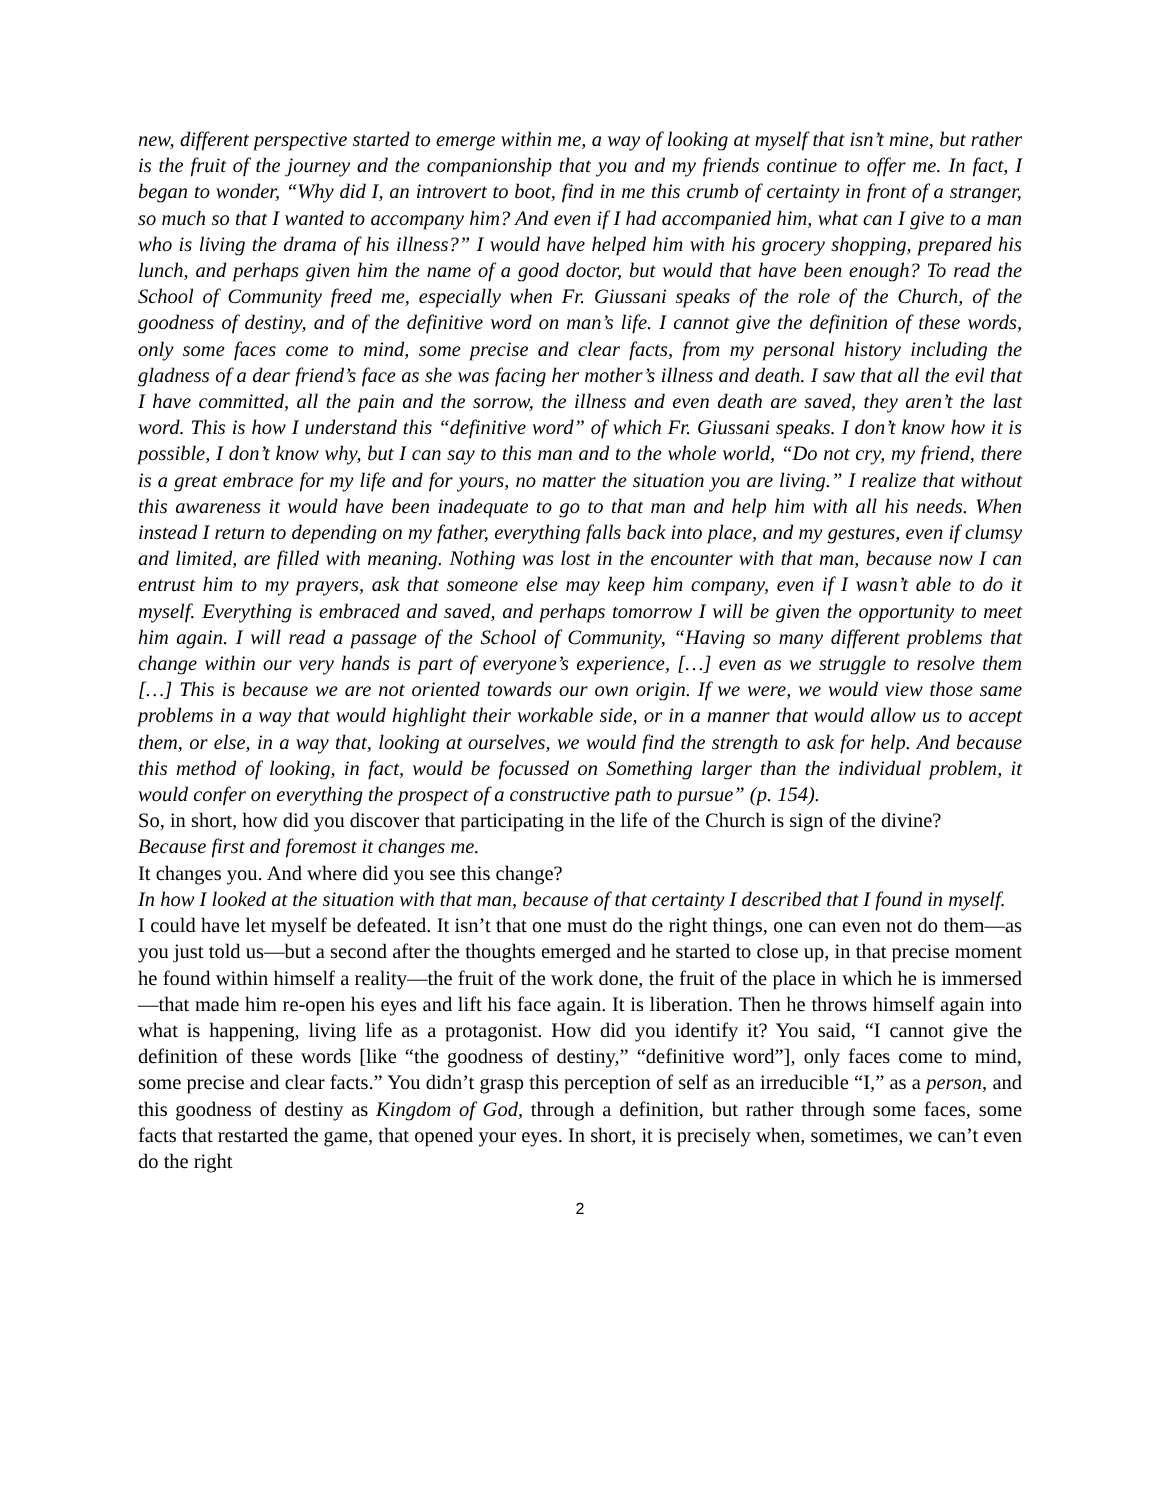new, different perspective started to emerge within me, a way of looking at myself that isn’t mine, but rather is the fruit of the journey and the companionship that you and my friends continue to offer me. In fact, I began to wonder, “Why did I, an introvert to boot, find in me this crumb of certainty in front of a stranger, so much so that I wanted to accompany him? And even if I had accompanied him, what can I give to a man who is living the drama of his illness?” I would have helped him with his grocery shopping, prepared his lunch, and perhaps given him the name of a good doctor, but would that have been enough? To read the School of Community freed me, especially when Fr. Giussani speaks of the role of the Church, of the goodness of destiny, and of the definitive word on man’s life. I cannot give the definition of these words, only some faces come to mind, some precise and clear facts, from my personal history including the gladness of a dear friend’s face as she was facing her mother’s illness and death. I saw that all the evil that I have committed, all the pain and the sorrow, the illness and even death are saved, they aren’t the last word. This is how I understand this “definitive word” of which Fr. Giussani speaks. I don’t know how it is possible, I don’t know why, but I can say to this man and to the whole world, “Do not cry, my friend, there is a great embrace for my life and for yours, no matter the situation you are living.” I realize that without this awareness it would have been inadequate to go to that man and help him with all his needs. When instead I return to depending on my father, everything falls back into place, and my gestures, even if clumsy and limited, are filled with meaning. Nothing was lost in the encounter with that man, because now I can entrust him to my prayers, ask that someone else may keep him company, even if I wasn’t able to do it myself. Everything is embraced and saved, and perhaps tomorrow I will be given the opportunity to meet him again. I will read a passage of the School of Community, “Having so many different problems that change within our very hands is part of everyone’s experience, […] even as we struggle to resolve them […] This is because we are not oriented towards our own origin. If we were, we would view those same problems in a way that would highlight their workable side, or in a manner that would allow us to accept them, or else, in a way that, looking at ourselves, we would find the strength to ask for help. And because this method of looking, in fact, would be focussed on Something larger than the individual problem, it would confer on everything the prospect of a constructive path to pursue” (p. 154).
So, in short, how did you discover that participating in the life of the Church is sign of the divine?
Because first and foremost it changes me.
It changes you. And where did you see this change?
In how I looked at the situation with that man, because of that certainty I described that I found in myself.
I could have let myself be defeated. It isn’t that one must do the right things, one can even not do them—as you just told us—but a second after the thoughts emerged and he started to close up, in that precise moment he found within himself a reality—the fruit of the work done, the fruit of the place in which he is immersed—that made him re-open his eyes and lift his face again. It is liberation. Then he throws himself again into what is happening, living life as a protagonist. How did you identify it? You said, “I cannot give the definition of these words [like “the goodness of destiny,” “definitive word”], only faces come to mind, some precise and clear facts.” You didn’t grasp this perception of self as an irreducible “I,” as a person, and this goodness of destiny as Kingdom of God, through a definition, but rather through some faces, some facts that restarted the game, that opened your eyes. In short, it is precisely when, sometimes, we can’t even do the right
2